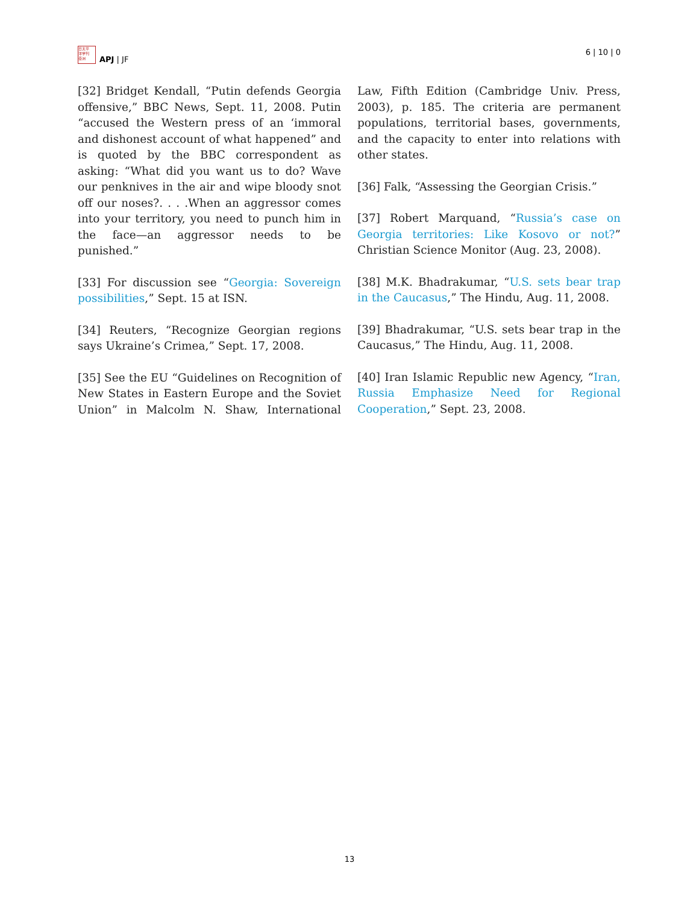日太平
洋学刊
亞洲
APJ | JF
6 | 10 | 0
[32] Bridget Kendall, “Putin defends Georgia offensive,” BBC News, Sept. 11, 2008. Putin “accused the Western press of an ‘immoral and dishonest account of what happened” and is quoted by the BBC correspondent as asking: “What did you want us to do? Wave our penknives in the air and wipe bloody snot off our noses?. . . .When an aggressor comes into your territory, you need to punch him in the face—an aggressor needs to be punished.”
[33] For discussion see “Georgia: Sovereign possibilities,” Sept. 15 at ISN.
[34] Reuters, “Recognize Georgian regions says Ukraine’s Crimea,” Sept. 17, 2008.
[35] See the EU “Guidelines on Recognition of New States in Eastern Europe and the Soviet Union” in Malcolm N. Shaw, International Law, Fifth Edition (Cambridge Univ. Press, 2003), p. 185. The criteria are permanent populations, territorial bases, governments, and the capacity to enter into relations with other states.
[36] Falk, “Assessing the Georgian Crisis.”
[37] Robert Marquand, “Russia’s case on Georgia territories: Like Kosovo or not?” Christian Science Monitor (Aug. 23, 2008).
[38] M.K. Bhadrakumar, “U.S. sets bear trap in the Caucasus,” The Hindu, Aug. 11, 2008.
[39] Bhadrakumar, “U.S. sets bear trap in the Caucasus,” The Hindu, Aug. 11, 2008.
[40] Iran Islamic Republic new Agency, “Iran, Russia Emphasize Need for Regional Cooperation,” Sept. 23, 2008.
13